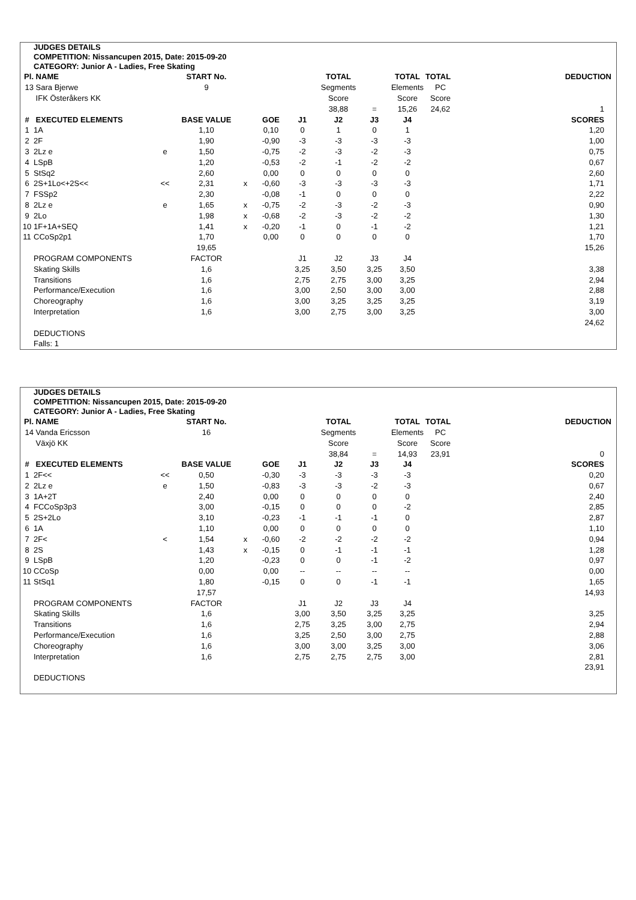JUDGES DETAILS
COMPETITION: Nissancupen 2015, Date: 2015-09-20
CATEGORY: Junior A - Ladies, Free Skating
| Pl. | NAME | | START No. | | | | TOTAL | | TOTAL | TOTAL | DEDUCTION |
| 13 | Sara Bjerwe | | 9 | | | | Segments | | Elements | PC | |
| | IFK Österåkers KK | | | | | | Score | | Score | Score | |
| | | | | | | | 38,88 | = | 15,26 | 24,62 | 1 |
| # | EXECUTED ELEMENTS | | BASE VALUE | | GOE | J1 | J2 | J3 | J4 | | SCORES |
| 1 | 1A | | 1,10 | | 0,10 | 0 | 1 | 0 | 1 | | 1,20 |
| 2 | 2F | | 1,90 | | -0,90 | -3 | -3 | -3 | -3 | | 1,00 |
| 3 | 2Lz e | e | 1,50 | | -0,75 | -2 | -3 | -2 | -3 | | 0,75 |
| 4 | LSpB | | 1,20 | | -0,53 | -2 | -1 | -2 | -2 | | 0,67 |
| 5 | StSq2 | | 2,60 | | 0,00 | 0 | 0 | 0 | 0 | | 2,60 |
| 6 | 2S+1Lo<+2S<< | << | 2,31 | x | -0,60 | -3 | -3 | -3 | -3 | | 1,71 |
| 7 | FSSp2 | | 2,30 | | -0,08 | -1 | 0 | 0 | 0 | | 2,22 |
| 8 | 2Lz e | e | 1,65 | x | -0,75 | -2 | -3 | -2 | -3 | | 0,90 |
| 9 | 2Lo | | 1,98 | x | -0,68 | -2 | -3 | -2 | -2 | | 1,30 |
| 10 | 1F+1A+SEQ | | 1,41 | x | -0,20 | -1 | 0 | -1 | -2 | | 1,21 |
| 11 | CCoSp2p1 | | 1,70 | | 0,00 | 0 | 0 | 0 | 0 | | 1,70 |
| | | | 19,65 | | | | | | | | 15,26 |
| | PROGRAM COMPONENTS | | FACTOR | | | J1 | J2 | J3 | J4 | | |
| | Skating Skills | | 1,6 | | | 3,25 | 3,50 | 3,25 | 3,50 | | 3,38 |
| | Transitions | | 1,6 | | | 2,75 | 2,75 | 3,00 | 3,25 | | 2,94 |
| | Performance/Execution | | 1,6 | | | 3,00 | 2,50 | 3,00 | 3,00 | | 2,88 |
| | Choreography | | 1,6 | | | 3,00 | 3,25 | 3,25 | 3,25 | | 3,19 |
| | Interpretation | | 1,6 | | | 3,00 | 2,75 | 3,00 | 3,25 | | 3,00 |
| | | | | | | | | | | | 24,62 |
| | DEDUCTIONS | | | | | | | | | | |
| | Falls: 1 | | | | | | | | | | |
JUDGES DETAILS
COMPETITION: Nissancupen 2015, Date: 2015-09-20
CATEGORY: Junior A - Ladies, Free Skating
| Pl. | NAME | | START No. | | | | TOTAL | | TOTAL | TOTAL | DEDUCTION |
| 14 | Vanda Ericsson | | 16 | | | | Segments | | Elements | PC | |
| | Växjö KK | | | | | | Score | | Score | Score | |
| | | | | | | | 38,84 | = | 14,93 | 23,91 | 0 |
| # | EXECUTED ELEMENTS | | BASE VALUE | | GOE | J1 | J2 | J3 | J4 | | SCORES |
| 1 | 2F<< | << | 0,50 | | -0,30 | -3 | -3 | -3 | -3 | | 0,20 |
| 2 | 2Lz e | e | 1,50 | | -0,83 | -3 | -3 | -2 | -3 | | 0,67 |
| 3 | 1A+2T | | 2,40 | | 0,00 | 0 | 0 | 0 | 0 | | 2,40 |
| 4 | FCCoSp3p3 | | 3,00 | | -0,15 | 0 | 0 | 0 | -2 | | 2,85 |
| 5 | 2S+2Lo | | 3,10 | | -0,23 | -1 | -1 | -1 | 0 | | 2,87 |
| 6 | 1A | | 1,10 | | 0,00 | 0 | 0 | 0 | 0 | | 1,10 |
| 7 | 2F< | < | 1,54 | x | -0,60 | -2 | -2 | -2 | -2 | | 0,94 |
| 8 | 2S | | 1,43 | x | -0,15 | 0 | -1 | -1 | -1 | | 1,28 |
| 9 | LSpB | | 1,20 | | -0,23 | 0 | 0 | -1 | -2 | | 0,97 |
| 10 | CCoSp | | 0,00 | | 0,00 | -- | -- | -- | -- | | 0,00 |
| 11 | StSq1 | | 1,80 | | -0,15 | 0 | 0 | -1 | -1 | | 1,65 |
| | | | 17,57 | | | | | | | | 14,93 |
| | PROGRAM COMPONENTS | | FACTOR | | | J1 | J2 | J3 | J4 | | |
| | Skating Skills | | 1,6 | | | 3,00 | 3,50 | 3,25 | 3,25 | | 3,25 |
| | Transitions | | 1,6 | | | 2,75 | 3,25 | 3,00 | 2,75 | | 2,94 |
| | Performance/Execution | | 1,6 | | | 3,25 | 2,50 | 3,00 | 2,75 | | 2,88 |
| | Choreography | | 1,6 | | | 3,00 | 3,00 | 3,25 | 3,00 | | 3,06 |
| | Interpretation | | 1,6 | | | 2,75 | 2,75 | 2,75 | 3,00 | | 2,81 |
| | | | | | | | | | | | 23,91 |
| | DEDUCTIONS | | | | | | | | | | |